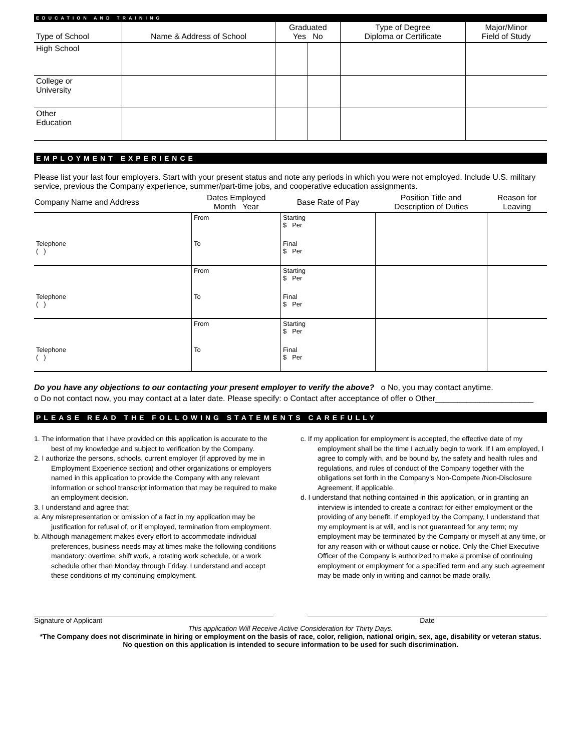EDUCATION AND TRAINING
| Type of School | Name & Address of School | Graduated Yes No | | Type of Degree Diploma or Certificate | Major/Minor Field of Study |
| --- | --- | --- | --- | --- | --- |
| High School | | | | | |
| College or University | | | | | |
| Other Education | | | | | |
EMPLOYMENT EXPERIENCE
Please list your last four employers. Start with your present status and note any periods in which you were not employed. Include U.S. military service, previous the Company experience, summer/part-time jobs, and cooperative education assignments.
| Company Name and Address | Dates Employed Month Year | Base Rate of Pay | Position Title and Description of Duties | Reason for Leaving |
| --- | --- | --- | --- | --- |
| | From | Starting $ Per | | |
| Telephone ( ) | To | Final $ Per | | |
| | From | Starting $ Per | | |
| Telephone ( ) | To | Final $ Per | | |
| | From | Starting $ Per | | |
| Telephone ( ) | To | Final $ Per | | |
Do you have any objections to our contacting your present employer to verify the above? ο No, you may contact anytime.
ο Do not contact now, you may contact at a later date. Please specify: ο Contact after acceptance of offer ο Other______________________
PLEASE READ THE FOLLOWING STATEMENTS CAREFULLY
1. The information that I have provided on this application is accurate to the best of my knowledge and subject to verification by the Company.
2. I authorize the persons, schools, current employer (if approved by me in Employment Experience section) and other organizations or employers named in this application to provide the Company with any relevant information or school transcript information that may be required to make an employment decision.
3. I understand and agree that:
a. Any misrepresentation or omission of a fact in my application may be justification for refusal of, or if employed, termination from employment.
b. Although management makes every effort to accommodate individual preferences, business needs may at times make the following conditions mandatory: overtime, shift work, a rotating work schedule, or a work schedule other than Monday through Friday. I understand and accept these conditions of my continuing employment.
c. If my application for employment is accepted, the effective date of my employment shall be the time I actually begin to work. If I am employed, I agree to comply with, and be bound by, the safety and health rules and regulations, and rules of conduct of the Company together with the obligations set forth in the Company’s Non-Compete /Non-Disclosure Agreement, if applicable.
d. I understand that nothing contained in this application, or in granting an interview is intended to create a contract for either employment or the providing of any benefit. If employed by the Company, I understand that my employment is at will, and is not guaranteed for any term; my employment may be terminated by the Company or myself at any time, or for any reason with or without cause or notice. Only the Chief Executive Officer of the Company is authorized to make a promise of continuing employment or employment for a specified term and any such agreement may be made only in writing and cannot be made orally.
Signature of Applicant Date
This application Will Receive Active Consideration for Thirty Days.
*The Company does not discriminate in hiring or employment on the basis of race, color, religion, national origin, sex, age, disability or veteran status.
No question on this application is intended to secure information to be used for such discrimination.